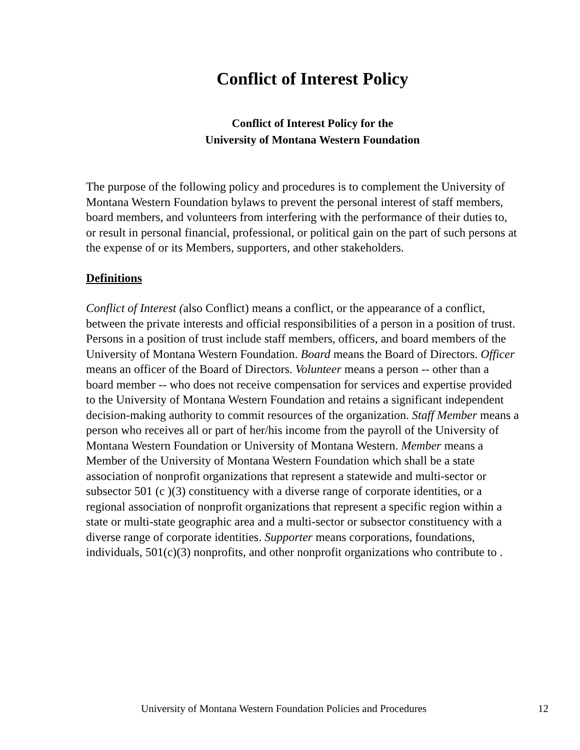Conflict of Interest Policy
Conflict of Interest Policy for the
University of Montana Western Foundation
The purpose of the following policy and procedures is to complement the University of Montana Western Foundation bylaws to prevent the personal interest of staff members, board members, and volunteers from interfering with the performance of their duties to, or result in personal financial, professional, or political gain on the part of such persons at the expense of or its Members, supporters, and other stakeholders.
Definitions
Conflict of Interest (also Conflict) means a conflict, or the appearance of a conflict, between the private interests and official responsibilities of a person in a position of trust. Persons in a position of trust include staff members, officers, and board members of the University of Montana Western Foundation. Board means the Board of Directors. Officer means an officer of the Board of Directors. Volunteer means a person -- other than a board member -- who does not receive compensation for services and expertise provided to the University of Montana Western Foundation and retains a significant independent decision-making authority to commit resources of the organization. Staff Member means a person who receives all or part of her/his income from the payroll of the University of Montana Western Foundation or University of Montana Western. Member means a Member of the University of Montana Western Foundation which shall be a state association of nonprofit organizations that represent a statewide and multi-sector or subsector 501 (c )(3) constituency with a diverse range of corporate identities, or a regional association of nonprofit organizations that represent a specific region within a state or multi-state geographic area and a multi-sector or subsector constituency with a diverse range of corporate identities. Supporter means corporations, foundations, individuals, 501(c)(3) nonprofits, and other nonprofit organizations who contribute to .
University of Montana Western Foundation Policies and Procedures 12